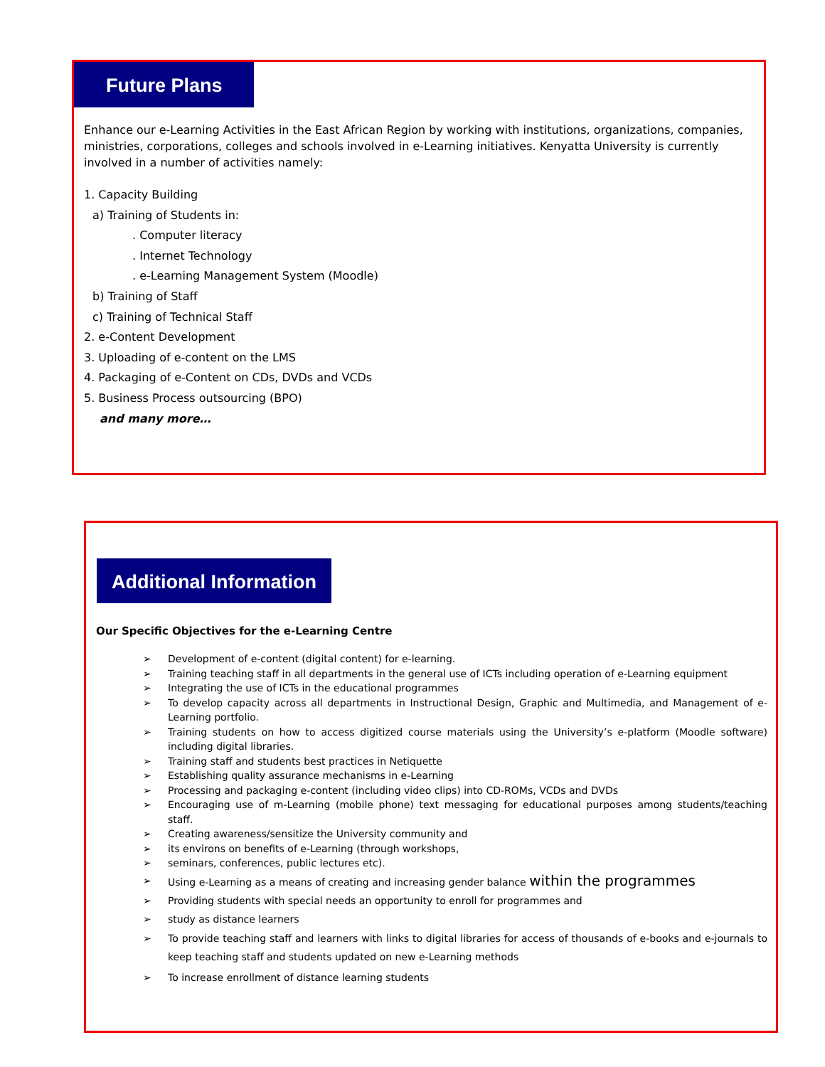Future Plans
Enhance our e-Learning Activities in the East African Region by working with institutions, organizations, companies, ministries, corporations, colleges and schools involved in e-Learning initiatives. Kenyatta University is currently involved in a number of activities namely:
1. Capacity Building
a) Training of Students in:
. Computer literacy
. Internet Technology
. e-Learning Management System (Moodle)
b) Training of Staff
c) Training of Technical Staff
2. e-Content Development
3. Uploading of e-content on the LMS
4. Packaging of e-Content on CDs, DVDs and VCDs
5. Business Process outsourcing (BPO)
and many more…
Additional Information
Our Specific Objectives for the e-Learning Centre
➢ Development of e-content (digital content) for e-learning.
➢ Training teaching staff in all departments in the general use of ICTs including operation of e-Learning equipment
➢ Integrating the use of ICTs in the educational programmes
➢ To develop capacity across all departments in Instructional Design, Graphic and Multimedia, and Management of e-Learning portfolio.
➢ Training students on how to access digitized course materials using the University’s e-platform (Moodle software) including digital libraries.
➢ Training staff and students best practices in Netiquette
➢ Establishing quality assurance mechanisms in e-Learning
➢ Processing and packaging e-content (including video clips) into CD-ROMs, VCDs and DVDs
➢ Encouraging use of m-Learning (mobile phone) text messaging for educational purposes among students/teaching staff.
➢ Creating awareness/sensitize the University community and
➢ its environs on benefits of e-Learning (through workshops,
➢ seminars, conferences, public lectures etc).
➢ Using e-Learning as a means of creating and increasing gender balance within the programmes
➢ Providing students with special needs an opportunity to enroll for programmes and
➢ study as distance learners
➢ To provide teaching staff and learners with links to digital libraries for access of thousands of e-books and e-journals to keep teaching staff and students updated on new e-Learning methods
➢ To increase enrollment of distance learning students